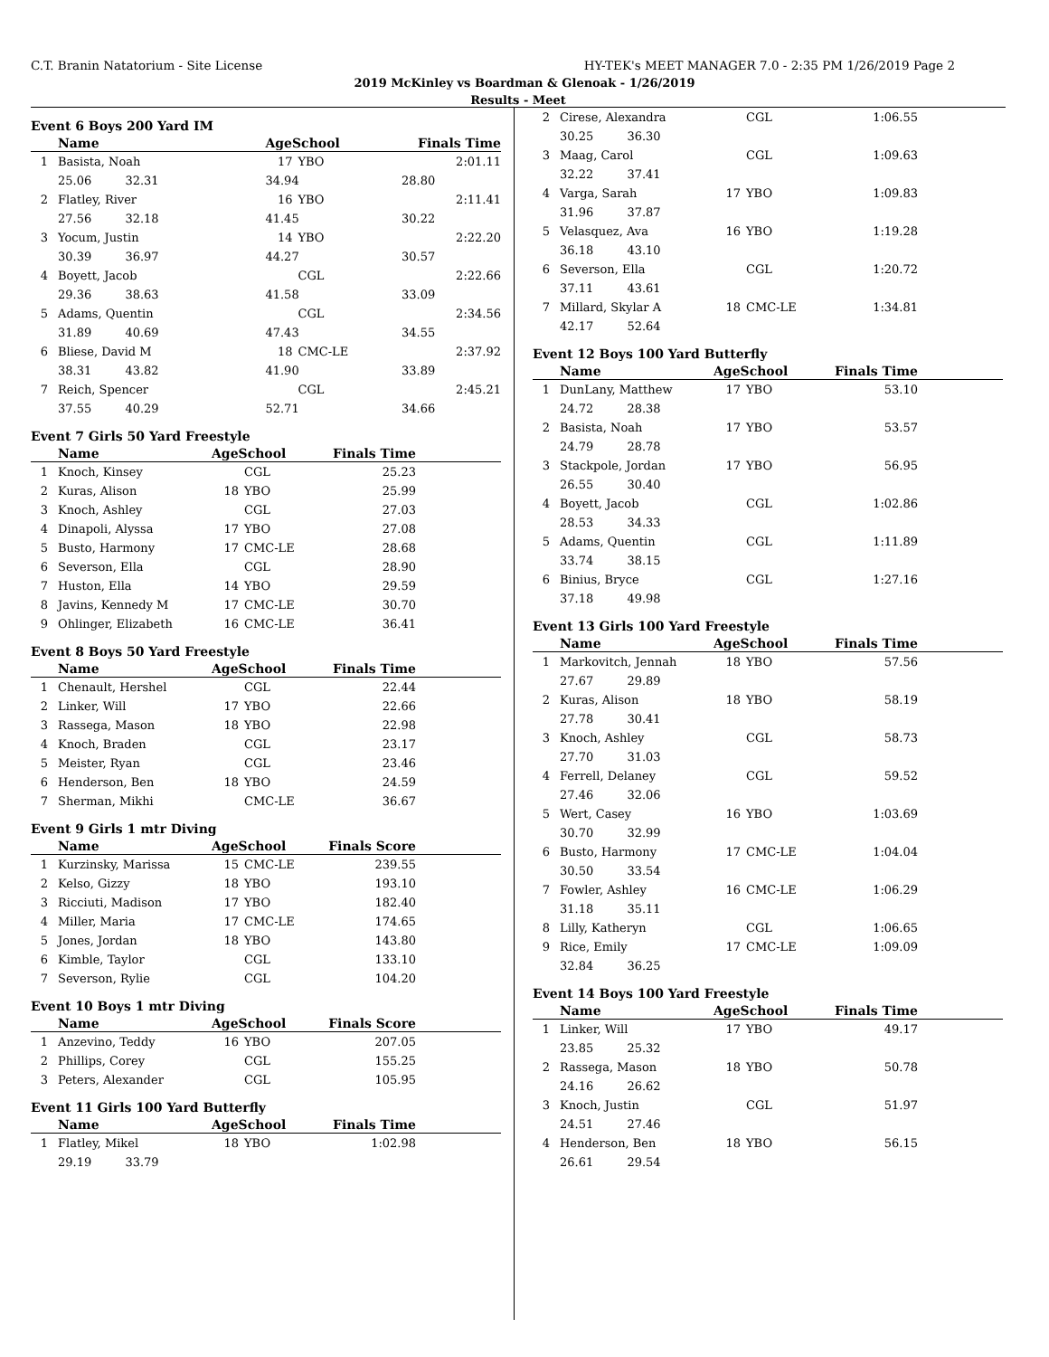C.T. Branin Natatorium - Site License HY-TEK's MEET MANAGER 7.0 - 2:35 PM 1/26/2019 Page 2
2019 McKinley vs Boardman & Glenoak - 1/26/2019
Results - Meet
Event 6 Boys 200 Yard IM
| | Name | AgeSchool | | Finals Time | |
| --- | --- | --- | --- | --- | --- |
| 1 | Basista, Noah | 17 | YBO | 2:01.11 | |
| | 25.06 32.31 | 34.94 | | 28.80 | |
| 2 | Flatley, River | 16 | YBO | 2:11.41 | |
| | 27.56 32.18 | 41.45 | | 30.22 | |
| 3 | Yocum, Justin | 14 | YBO | 2:22.20 | |
| | 30.39 36.97 | 44.27 | | 30.57 | |
| 4 | Boyett, Jacob | | CGL | 2:22.66 | |
| | 29.36 38.63 | 41.58 | | 33.09 | |
| 5 | Adams, Quentin | | CGL | 2:34.56 | |
| | 31.89 40.69 | 47.43 | | 34.55 | |
| 6 | Bliese, David M | 18 | CMC-LE | 2:37.92 | |
| | 38.31 43.82 | 41.90 | | 33.89 | |
| 7 | Reich, Spencer | | CGL | 2:45.21 | |
| | 37.55 40.29 | 52.71 | | 34.66 | |
Event 7 Girls 50 Yard Freestyle
| | Name | AgeSchool | | Finals Time | |
| --- | --- | --- | --- | --- | --- |
| 1 | Knoch, Kinsey | | CGL | 25.23 | |
| 2 | Kuras, Alison | 18 | YBO | 25.99 | |
| 3 | Knoch, Ashley | | CGL | 27.03 | |
| 4 | Dinapoli, Alyssa | 17 | YBO | 27.08 | |
| 5 | Busto, Harmony | 17 | CMC-LE | 28.68 | |
| 6 | Severson, Ella | | CGL | 28.90 | |
| 7 | Huston, Ella | 14 | YBO | 29.59 | |
| 8 | Javins, Kennedy M | 17 | CMC-LE | 30.70 | |
| 9 | Ohlinger, Elizabeth | 16 | CMC-LE | 36.41 | |
Event 8 Boys 50 Yard Freestyle
| | Name | AgeSchool | | Finals Time | |
| --- | --- | --- | --- | --- | --- |
| 1 | Chenault, Hershel | | CGL | 22.44 | |
| 2 | Linker, Will | 17 | YBO | 22.66 | |
| 3 | Rassega, Mason | 18 | YBO | 22.98 | |
| 4 | Knoch, Braden | | CGL | 23.17 | |
| 5 | Meister, Ryan | | CGL | 23.46 | |
| 6 | Henderson, Ben | 18 | YBO | 24.59 | |
| 7 | Sherman, Mikhi | | CMC-LE | 36.67 | |
Event 9 Girls 1 mtr Diving
| | Name | AgeSchool | | Finals Score | |
| --- | --- | --- | --- | --- | --- |
| 1 | Kurzinsky, Marissa | 15 | CMC-LE | 239.55 | |
| 2 | Kelso, Gizzy | 18 | YBO | 193.10 | |
| 3 | Ricciuti, Madison | 17 | YBO | 182.40 | |
| 4 | Miller, Maria | 17 | CMC-LE | 174.65 | |
| 5 | Jones, Jordan | 18 | YBO | 143.80 | |
| 6 | Kimble, Taylor | | CGL | 133.10 | |
| 7 | Severson, Rylie | | CGL | 104.20 | |
Event 10 Boys 1 mtr Diving
| | Name | AgeSchool | | Finals Score | |
| --- | --- | --- | --- | --- | --- |
| 1 | Anzevino, Teddy | 16 | YBO | 207.05 | |
| 2 | Phillips, Corey | | CGL | 155.25 | |
| 3 | Peters, Alexander | | CGL | 105.95 | |
Event 11 Girls 100 Yard Butterfly
| | Name | AgeSchool | | Finals Time | |
| --- | --- | --- | --- | --- | --- |
| 1 | Flatley, Mikel | 18 | YBO | 1:02.98 | |
| | 29.19 33.79 | | | | |
| 2 | Cirese, Alexandra | | CGL | 1:06.55 | |
| | 30.25 36.30 | | | | |
| 3 | Maag, Carol | | CGL | 1:09.63 | |
| | 32.22 37.41 | | | | |
| 4 | Varga, Sarah | 17 | YBO | 1:09.83 | |
| | 31.96 37.87 | | | | |
| 5 | Velasquez, Ava | 16 | YBO | 1:19.28 | |
| | 36.18 43.10 | | | | |
| 6 | Severson, Ella | | CGL | 1:20.72 | |
| | 37.11 43.61 | | | | |
| 7 | Millard, Skylar A | 18 | CMC-LE | 1:34.81 | |
| | 42.17 52.64 | | | | |
Event 12 Boys 100 Yard Butterfly
| | Name | AgeSchool | | Finals Time | |
| --- | --- | --- | --- | --- | --- |
| 1 | DunLany, Matthew | 17 | YBO | 53.10 | |
| | 24.72 28.38 | | | | |
| 2 | Basista, Noah | 17 | YBO | 53.57 | |
| | 24.79 28.78 | | | | |
| 3 | Stackpole, Jordan | 17 | YBO | 56.95 | |
| | 26.55 30.40 | | | | |
| 4 | Boyett, Jacob | | CGL | 1:02.86 | |
| | 28.53 34.33 | | | | |
| 5 | Adams, Quentin | | CGL | 1:11.89 | |
| | 33.74 38.15 | | | | |
| 6 | Binius, Bryce | | CGL | 1:27.16 | |
| | 37.18 49.98 | | | | |
Event 13 Girls 100 Yard Freestyle
| | Name | AgeSchool | | Finals Time | |
| --- | --- | --- | --- | --- | --- |
| 1 | Markovitch, Jennah | 18 | YBO | 57.56 | |
| | 27.67 29.89 | | | | |
| 2 | Kuras, Alison | 18 | YBO | 58.19 | |
| | 27.78 30.41 | | | | |
| 3 | Knoch, Ashley | | CGL | 58.73 | |
| | 27.70 31.03 | | | | |
| 4 | Ferrell, Delaney | | CGL | 59.52 | |
| | 27.46 32.06 | | | | |
| 5 | Wert, Casey | 16 | YBO | 1:03.69 | |
| | 30.70 32.99 | | | | |
| 6 | Busto, Harmony | 17 | CMC-LE | 1:04.04 | |
| | 30.50 33.54 | | | | |
| 7 | Fowler, Ashley | 16 | CMC-LE | 1:06.29 | |
| | 31.18 35.11 | | | | |
| 8 | Lilly, Katheryn | | CGL | 1:06.65 | |
| 9 | Rice, Emily | 17 | CMC-LE | 1:09.09 | |
| | 32.84 36.25 | | | | |
Event 14 Boys 100 Yard Freestyle
| | Name | AgeSchool | | Finals Time | |
| --- | --- | --- | --- | --- | --- |
| 1 | Linker, Will | 17 | YBO | 49.17 | |
| | 23.85 25.32 | | | | |
| 2 | Rassega, Mason | 18 | YBO | 50.78 | |
| | 24.16 26.62 | | | | |
| 3 | Knoch, Justin | | CGL | 51.97 | |
| | 24.51 27.46 | | | | |
| 4 | Henderson, Ben | 18 | YBO | 56.15 | |
| | 26.61 29.54 | | | | |